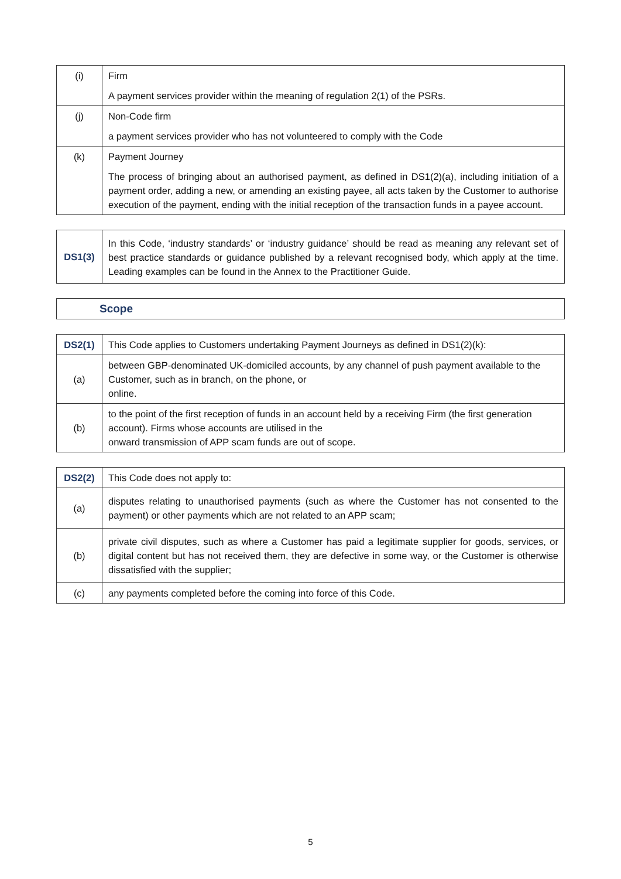| (i) | Firm A payment services provider within the meaning of regulation 2(1) of the PSRs. |
| (j) | Non-Code firm a payment services provider who has not volunteered to comply with the Code |
| (k) | Payment Journey The process of bringing about an authorised payment, as defined in DS1(2)(a), including initiation of a payment order, adding a new, or amending an existing payee, all acts taken by the Customer to authorise execution of the payment, ending with the initial reception of the transaction funds in a payee account. |
| DS1(3) | In this Code, ‘industry standards’ or ‘industry guidance’ should be read as meaning any relevant set of best practice standards or guidance published by a relevant recognised body, which apply at the time. Leading examples can be found in the Annex to the Practitioner Guide. |
| Scope |
| DS2(1) | This Code applies to Customers undertaking Payment Journeys as defined in DS1(2)(k): |
| (a) | between GBP-denominated UK-domiciled accounts, by any channel of push payment available to the Customer, such as in branch, on the phone, or online. |
| (b) | to the point of the first reception of funds in an account held by a receiving Firm (the first generation account). Firms whose accounts are utilised in the onward transmission of APP scam funds are out of scope. |
| DS2(2) | This Code does not apply to: |
| (a) | disputes relating to unauthorised payments (such as where the Customer has not consented to the payment) or other payments which are not related to an APP scam; |
| (b) | private civil disputes, such as where a Customer has paid a legitimate supplier for goods, services, or digital content but has not received them, they are defective in some way, or the Customer is otherwise dissatisfied with the supplier; |
| (c) | any payments completed before the coming into force of this Code. |
5